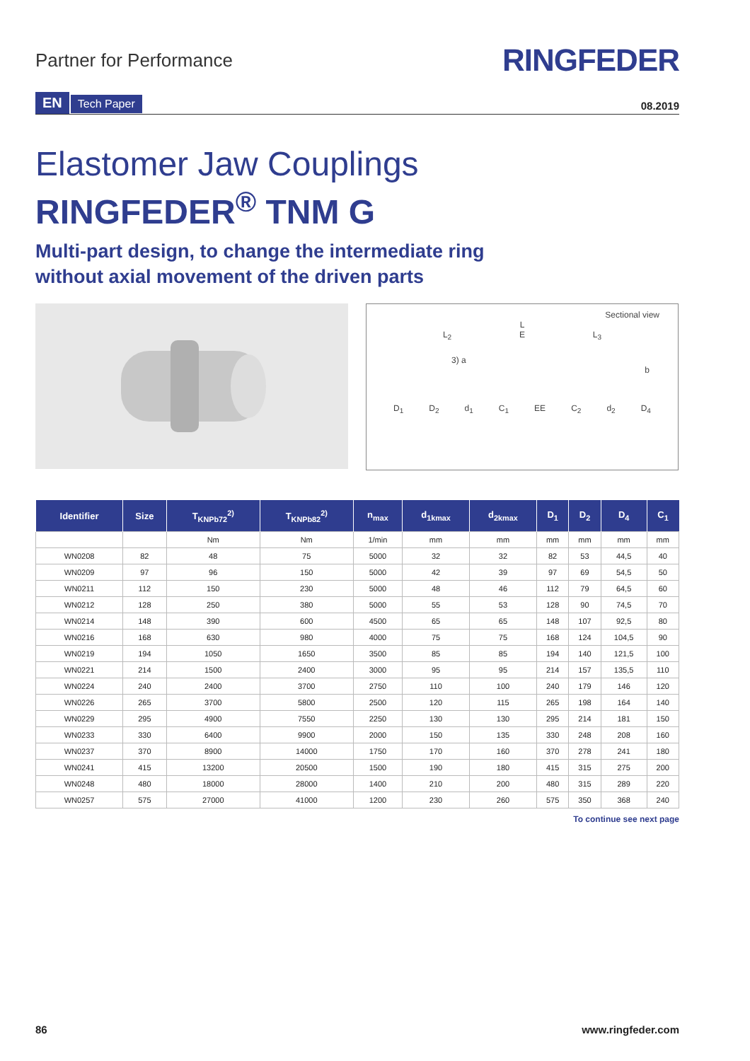Partner for Performance
RINGFEDER
EN Tech Paper
08.2019
Elastomer Jaw Couplings
RINGFEDER<sup>®</sup> TNM G
Multi-part design, to change the intermediate ring
without axial movement of the driven parts
Sectional view
L
L<sub>2</sub> E L<sub>3</sub>
3) a
b
D<sub>1</sub> D<sub>2</sub> d<sub>1</sub> C<sub>1</sub> EE C<sub>2</sub> d<sub>2</sub> D<sub>4</sub>
| Identifier | Size | T<sub>KNPb72</sub><sup>2)</sup> | T<sub>KNPb82</sub><sup>2)</sup> | n<sub>max</sub> | d<sub>1kmax</sub> | d<sub>2kmax</sub> | D<sub>1</sub> | D<sub>2</sub> | D<sub>4</sub> | C<sub>1</sub> |
| --- | --- | --- | --- | --- | --- | --- | --- | --- | --- | --- |
| | | Nm | Nm | 1/min | mm | mm | mm | mm | mm | mm |
| WN0208 | 82 | 48 | 75 | 5000 | 32 | 32 | 82 | 53 | 44,5 | 40 |
| WN0209 | 97 | 96 | 150 | 5000 | 42 | 39 | 97 | 69 | 54,5 | 50 |
| WN0211 | 112 | 150 | 230 | 5000 | 48 | 46 | 112 | 79 | 64,5 | 60 |
| WN0212 | 128 | 250 | 380 | 5000 | 55 | 53 | 128 | 90 | 74,5 | 70 |
| WN0214 | 148 | 390 | 600 | 4500 | 65 | 65 | 148 | 107 | 92,5 | 80 |
| WN0216 | 168 | 630 | 980 | 4000 | 75 | 75 | 168 | 124 | 104,5 | 90 |
| WN0219 | 194 | 1050 | 1650 | 3500 | 85 | 85 | 194 | 140 | 121,5 | 100 |
| WN0221 | 214 | 1500 | 2400 | 3000 | 95 | 95 | 214 | 157 | 135,5 | 110 |
| WN0224 | 240 | 2400 | 3700 | 2750 | 110 | 100 | 240 | 179 | 146 | 120 |
| WN0226 | 265 | 3700 | 5800 | 2500 | 120 | 115 | 265 | 198 | 164 | 140 |
| WN0229 | 295 | 4900 | 7550 | 2250 | 130 | 130 | 295 | 214 | 181 | 150 |
| WN0233 | 330 | 6400 | 9900 | 2000 | 150 | 135 | 330 | 248 | 208 | 160 |
| WN0237 | 370 | 8900 | 14000 | 1750 | 170 | 160 | 370 | 278 | 241 | 180 |
| WN0241 | 415 | 13200 | 20500 | 1500 | 190 | 180 | 415 | 315 | 275 | 200 |
| WN0248 | 480 | 18000 | 28000 | 1400 | 210 | 200 | 480 | 315 | 289 | 220 |
| WN0257 | 575 | 27000 | 41000 | 1200 | 230 | 260 | 575 | 350 | 368 | 240 |
To continue see next page
86 www.ringfeder.com